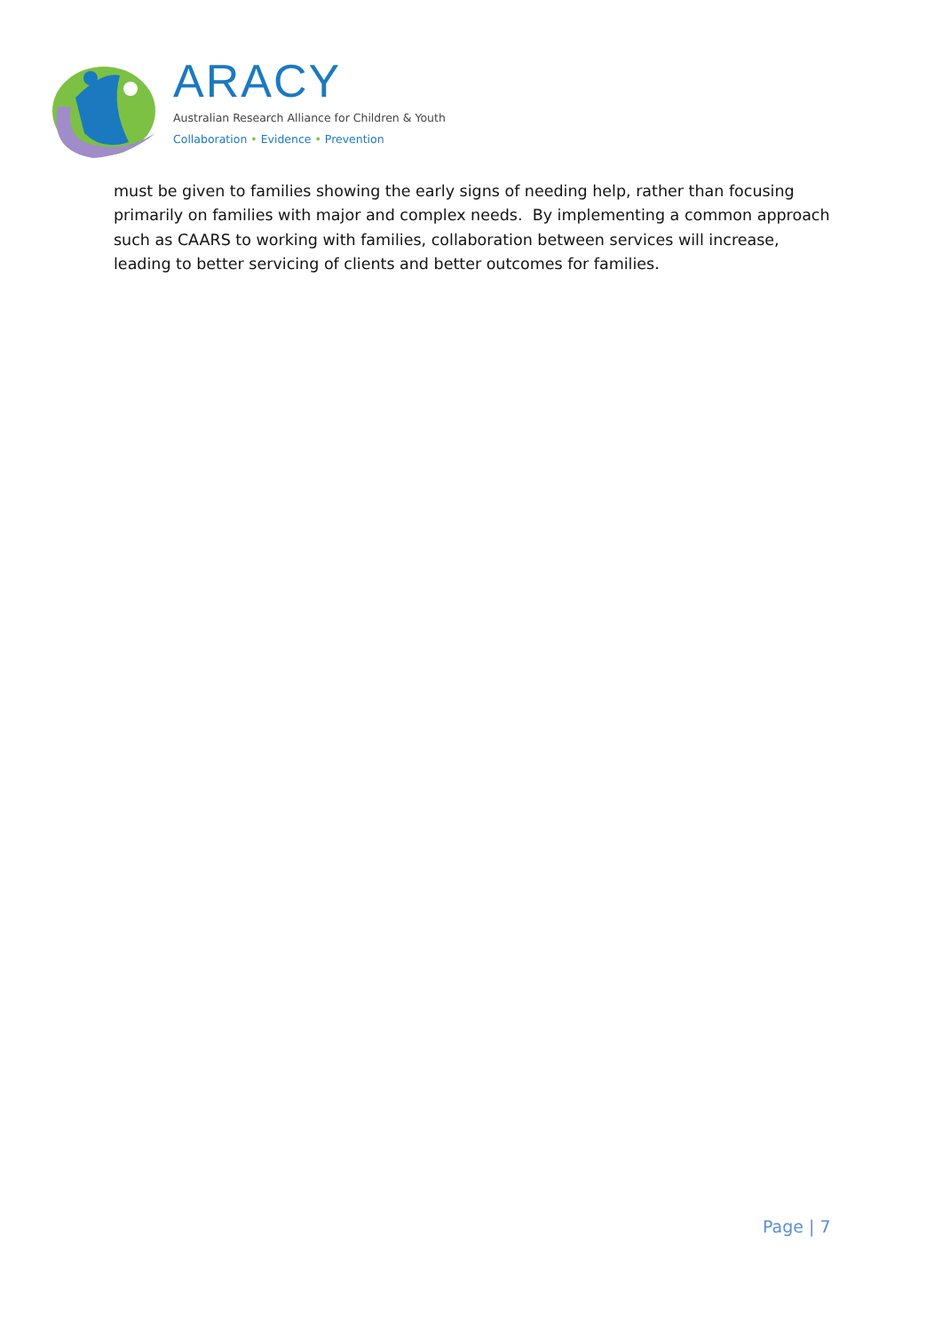ARACY
Australian Research Alliance for Children & Youth
Collaboration • Evidence • Prevention
must be given to families showing the early signs of needing help, rather than focusing primarily on families with major and complex needs. By implementing a common approach such as CAARS to working with families, collaboration between services will increase, leading to better servicing of clients and better outcomes for families.
Page | 7